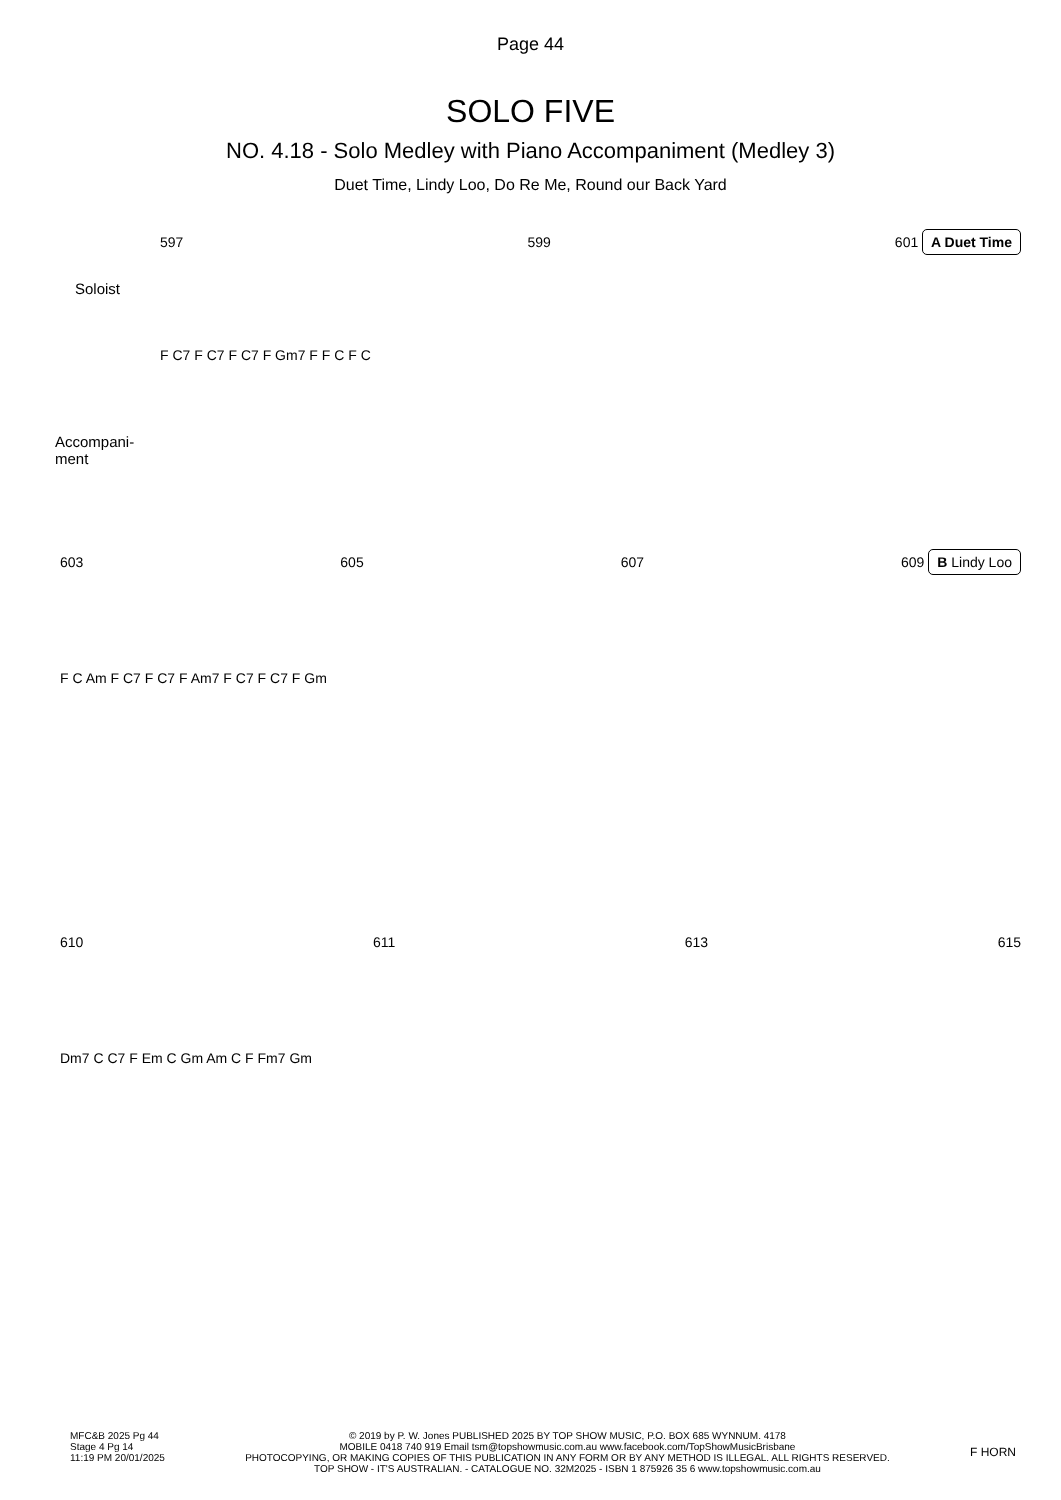Page 44
SOLO FIVE
NO. 4.18 - Solo Medley with Piano Accompaniment (Medley 3)
Duet Time, Lindy Loo, Do Re Me, Round our Back Yard
597 599 601 A Duet Time
Soloist
F C7 F C7 F C7 F Gm7 F F C F C
Accompani-
ment
603 605 607 609 B Lindy Loo
F C Am F C7 F C7 F Am7 F C7 F C7 F Gm
610 611 613 615
Dm7 C C7 F Em C Gm Am C F Fm7 Gm
MFC&B 2025 Pg 44
Stage 4 Pg 14
11:19 PM 20/01/2025
© 2019 by P. W. Jones PUBLISHED 2025 BY TOP SHOW MUSIC, P.O. BOX 685 WYNNUM. 4178
MOBILE 0418 740 919 Email tsm@topshowmusic.com.au www.facebook.com/TopShowMusicBrisbane
PHOTOCOPYING, OR MAKING COPIES OF THIS PUBLICATION IN ANY FORM OR BY ANY METHOD IS ILLEGAL. ALL RIGHTS RESERVED.
TOP SHOW - IT'S AUSTRALIAN. - CATALOGUE NO. 32M2025 - ISBN 1 875926 35 6 www.topshowmusic.com.au
F HORN